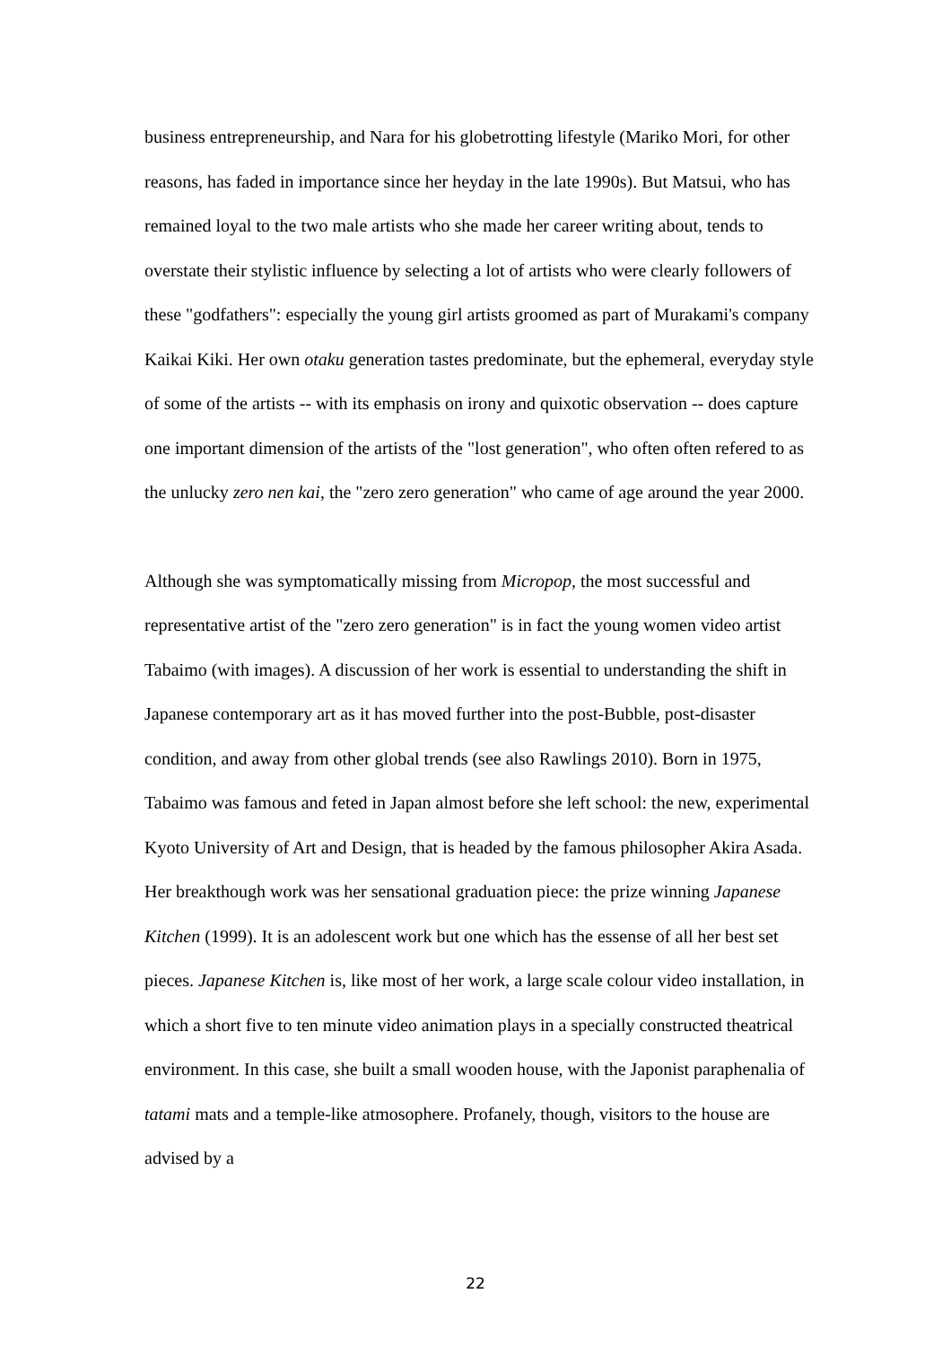business entrepreneurship, and Nara for his globetrotting lifestyle (Mariko Mori, for other reasons, has faded in importance since her heyday in the late 1990s). But Matsui, who has remained loyal to the two male artists who she made her career writing about, tends to overstate their stylistic influence by selecting a lot of artists who were clearly followers of these "godfathers": especially the young girl artists groomed as part of Murakami's company Kaikai Kiki. Her own otaku generation tastes predominate, but the ephemeral, everyday style of some of the artists -- with its emphasis on irony and quixotic observation -- does capture one important dimension of the artists of the "lost generation", who often often refered to as the unlucky zero nen kai, the "zero zero generation" who came of age around the year 2000.
Although she was symptomatically missing from Micropop, the most successful and representative artist of the "zero zero generation" is in fact the young women video artist Tabaimo (with images). A discussion of her work is essential to understanding the shift in Japanese contemporary art as it has moved further into the post-Bubble, post-disaster condition, and away from other global trends (see also Rawlings 2010). Born in 1975, Tabaimo was famous and feted in Japan almost before she left school: the new, experimental Kyoto University of Art and Design, that is headed by the famous philosopher Akira Asada. Her breakthough work was her sensational graduation piece: the prize winning Japanese Kitchen (1999). It is an adolescent work but one which has the essense of all her best set pieces. Japanese Kitchen is, like most of her work, a large scale colour video installation, in which a short five to ten minute video animation plays in a specially constructed theatrical environment. In this case, she built a small wooden house, with the Japonist paraphenalia of tatami mats and a temple-like atmosophere. Profanely, though, visitors to the house are advised by a
22